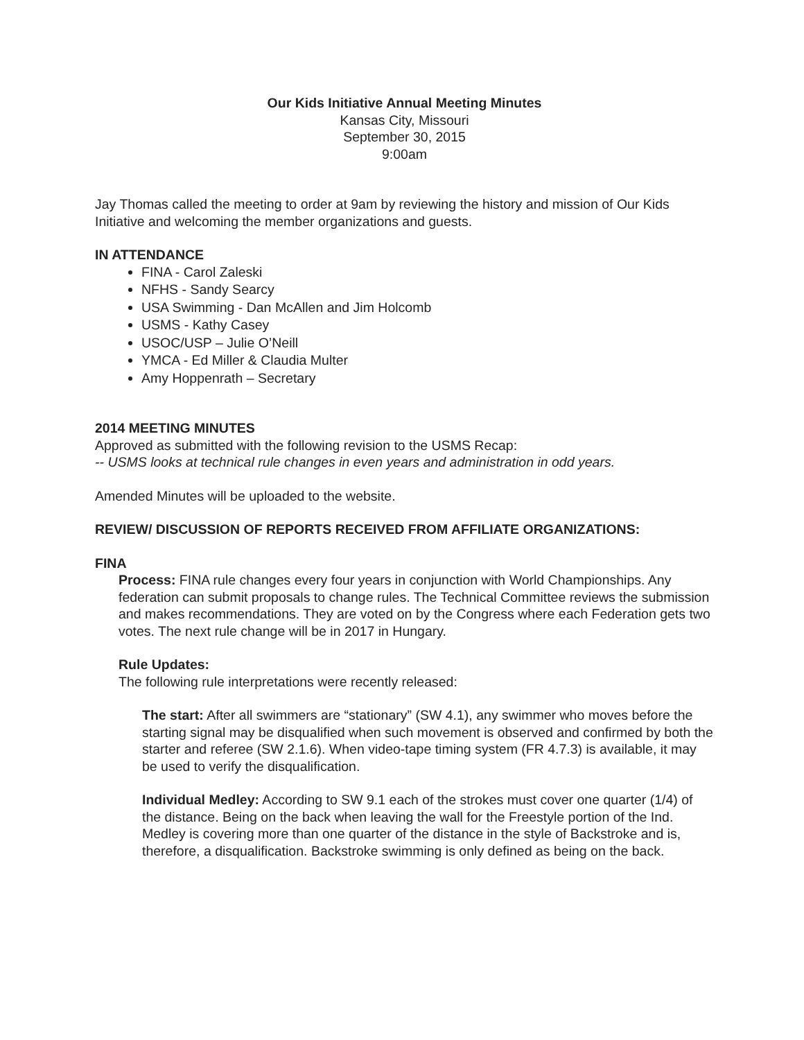Our Kids Initiative Annual Meeting Minutes
Kansas City, Missouri
September 30, 2015
9:00am
Jay Thomas called the meeting to order at 9am by reviewing the history and mission of Our Kids Initiative and welcoming the member organizations and guests.
IN ATTENDANCE
FINA - Carol Zaleski
NFHS - Sandy Searcy
USA Swimming - Dan McAllen and Jim Holcomb
USMS - Kathy Casey
USOC/USP – Julie O’Neill
YMCA - Ed Miller & Claudia Multer
Amy Hoppenrath – Secretary
2014 MEETING MINUTES
Approved as submitted with the following revision to the USMS Recap:
-- USMS looks at technical rule changes in even years and administration in odd years.
Amended Minutes will be uploaded to the website.
REVIEW/ DISCUSSION OF REPORTS RECEIVED FROM AFFILIATE ORGANIZATIONS:
FINA
Process: FINA rule changes every four years in conjunction with World Championships. Any federation can submit proposals to change rules. The Technical Committee reviews the submission and makes recommendations. They are voted on by the Congress where each Federation gets two votes. The next rule change will be in 2017 in Hungary.
Rule Updates:
The following rule interpretations were recently released:
The start: After all swimmers are “stationary” (SW 4.1), any swimmer who moves before the starting signal may be disqualified when such movement is observed and confirmed by both the starter and referee (SW 2.1.6). When video-tape timing system (FR 4.7.3) is available, it may be used to verify the disqualification.
Individual Medley: According to SW 9.1 each of the strokes must cover one quarter (1/4) of the distance. Being on the back when leaving the wall for the Freestyle portion of the Ind. Medley is covering more than one quarter of the distance in the style of Backstroke and is, therefore, a disqualification. Backstroke swimming is only defined as being on the back.